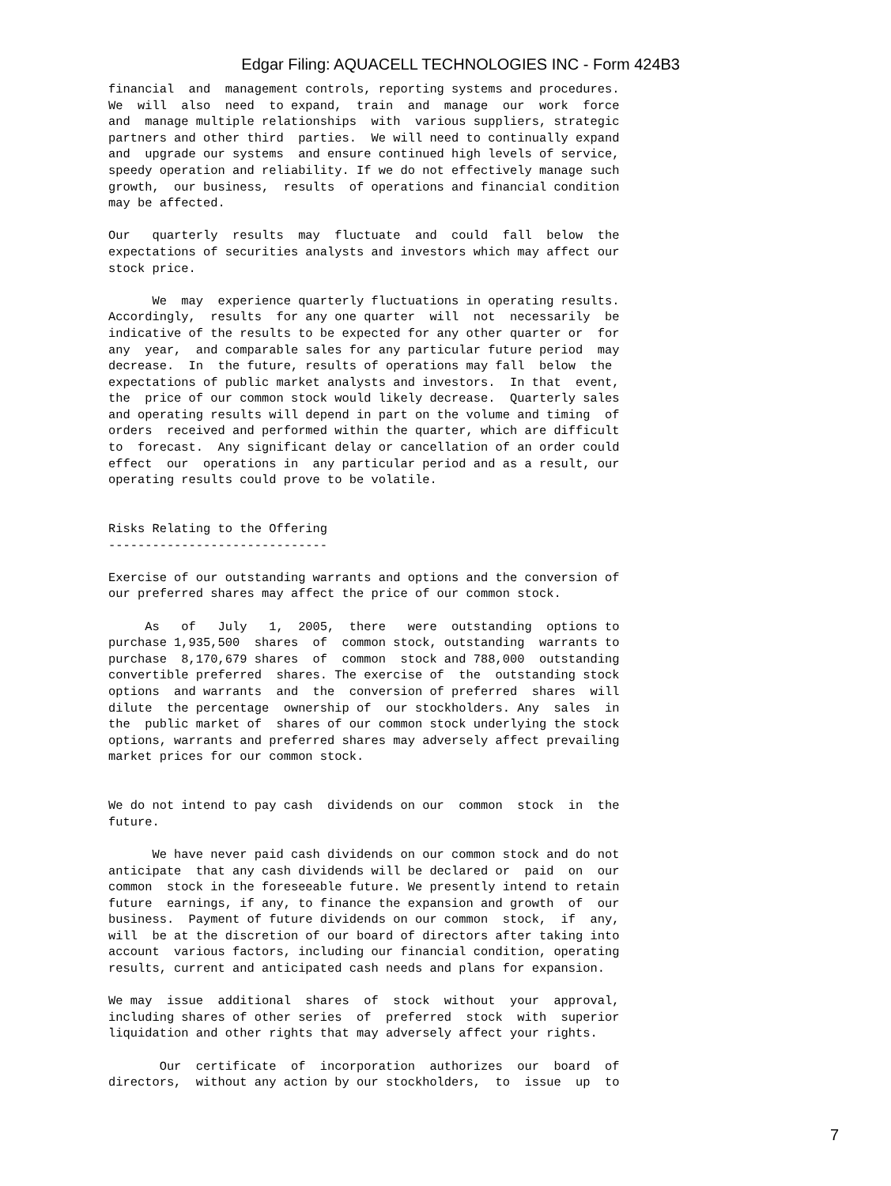Edgar Filing: AQUACELL TECHNOLOGIES INC - Form 424B3
financial  and  management controls, reporting systems and procedures.
We  will  also  need  to expand,  train  and  manage  our  work  force
and  manage multiple relationships  with  various suppliers, strategic
partners and other third  parties.  We will need to continually expand
and  upgrade our systems  and ensure continued high levels of service,
speedy operation and reliability. If we do not effectively manage such
growth,  our business,  results  of operations and financial condition
may be affected.

Our   quarterly  results  may  fluctuate  and  could  fall  below  the
expectations of securities analysts and investors which may affect our
stock price.

      We  may  experience quarterly fluctuations in operating results.
Accordingly,  results  for any one quarter  will  not  necessarily  be
indicative of the results to be expected for any other quarter or  for
any  year,  and comparable sales for any particular future period  may
decrease.  In  the future, results of operations may fall  below  the
expectations of public market analysts and investors.  In that  event,
the  price of our common stock would likely decrease.  Quarterly sales
and operating results will depend in part on the volume and timing  of
orders  received and performed within the quarter, which are difficult
to  forecast.  Any significant delay or cancellation of an order could
effect  our  operations in  any particular period and as a result, our
operating results could prove to be volatile.


Risks Relating to the Offering
------------------------------

Exercise of our outstanding warrants and options and the conversion of
our preferred shares may affect the price of our common stock.

     As   of   July   1,  2005,  there   were  outstanding  options to
purchase 1,935,500  shares  of  common stock, outstanding  warrants to
purchase  8,170,679 shares  of  common  stock and 788,000  outstanding
convertible preferred  shares. The exercise of  the  outstanding stock
options  and warrants  and  the  conversion of preferred  shares  will
dilute  the percentage  ownership of  our stockholders. Any  sales  in
the  public market of  shares of our common stock underlying the stock
options, warrants and preferred shares may adversely affect prevailing
market prices for our common stock.


We do not intend to pay cash  dividends on our  common  stock  in  the
future.

      We have never paid cash dividends on our common stock and do not
anticipate  that any cash dividends will be declared or  paid  on  our
common  stock in the foreseeable future. We presently intend to retain
future  earnings, if any, to finance the expansion and growth  of  our
business.  Payment of future dividends on our common  stock,  if  any,
will  be at the discretion of our board of directors after taking into
account  various factors, including our financial condition, operating
results, current and anticipated cash needs and plans for expansion.

We may  issue  additional  shares  of  stock  without  your  approval,
including shares of other series  of  preferred  stock  with  superior
liquidation and other rights that may adversely affect your rights.

       Our  certificate  of  incorporation  authorizes  our  board  of
directors,  without any action by our stockholders,  to  issue  up  to
7